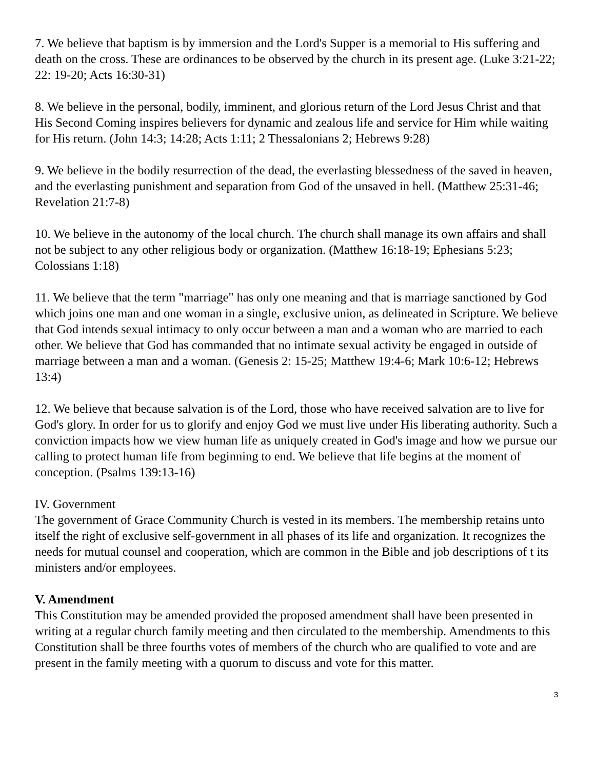7. We believe that baptism is by immersion and the Lord's Supper is a memorial to His suffering and death on the cross. These are ordinances to be observed by the church in its present age. (Luke 3:21-22; 22: 19-20; Acts 16:30-31)
8. We believe in the personal, bodily, imminent, and glorious return of the Lord Jesus Christ and that His Second Coming inspires believers for dynamic and zealous life and service for Him while waiting for His return. (John 14:3; 14:28; Acts 1:11; 2 Thessalonians 2; Hebrews 9:28)
9. We believe in the bodily resurrection of the dead, the everlasting blessedness of the saved in heaven, and the everlasting punishment and separation from God of the unsaved in hell. (Matthew 25:31-46; Revelation 21:7-8)
10. We believe in the autonomy of the local church. The church shall manage its own affairs and shall not be subject to any other religious body or organization. (Matthew 16:18-19; Ephesians 5:23; Colossians 1:18)
11. We believe that the term "marriage" has only one meaning and that is marriage sanctioned by God which joins one man and one woman in a single, exclusive union, as delineated in Scripture. We believe that God intends sexual intimacy to only occur between a man and a woman who are married to each other. We believe that God has commanded that no intimate sexual activity be engaged in outside of marriage between a man and a woman. (Genesis 2: 15-25; Matthew 19:4-6; Mark 10:6-12; Hebrews 13:4)
12. We believe that because salvation is of the Lord, those who have received salvation are to live for God's glory. In order for us to glorify and enjoy God we must live under His liberating authority. Such a conviction impacts how we view human life as uniquely created in God's image and how we pursue our calling to protect human life from beginning to end. We believe that life begins at the moment of conception. (Psalms 139:13-16)
IV. Government
The government of Grace Community Church is vested in its members. The membership retains unto itself the right of exclusive self-government in all phases of its life and organization. It recognizes the needs for mutual counsel and cooperation, which are common in the Bible and job descriptions of t its ministers and/or employees.
V. Amendment
This Constitution may be amended provided the proposed amendment shall have been presented in writing at a regular church family meeting and then circulated to the membership. Amendments to this Constitution shall be three fourths votes of members of the church who are qualified to vote and are present in the family meeting with a quorum to discuss and vote for this matter.
3